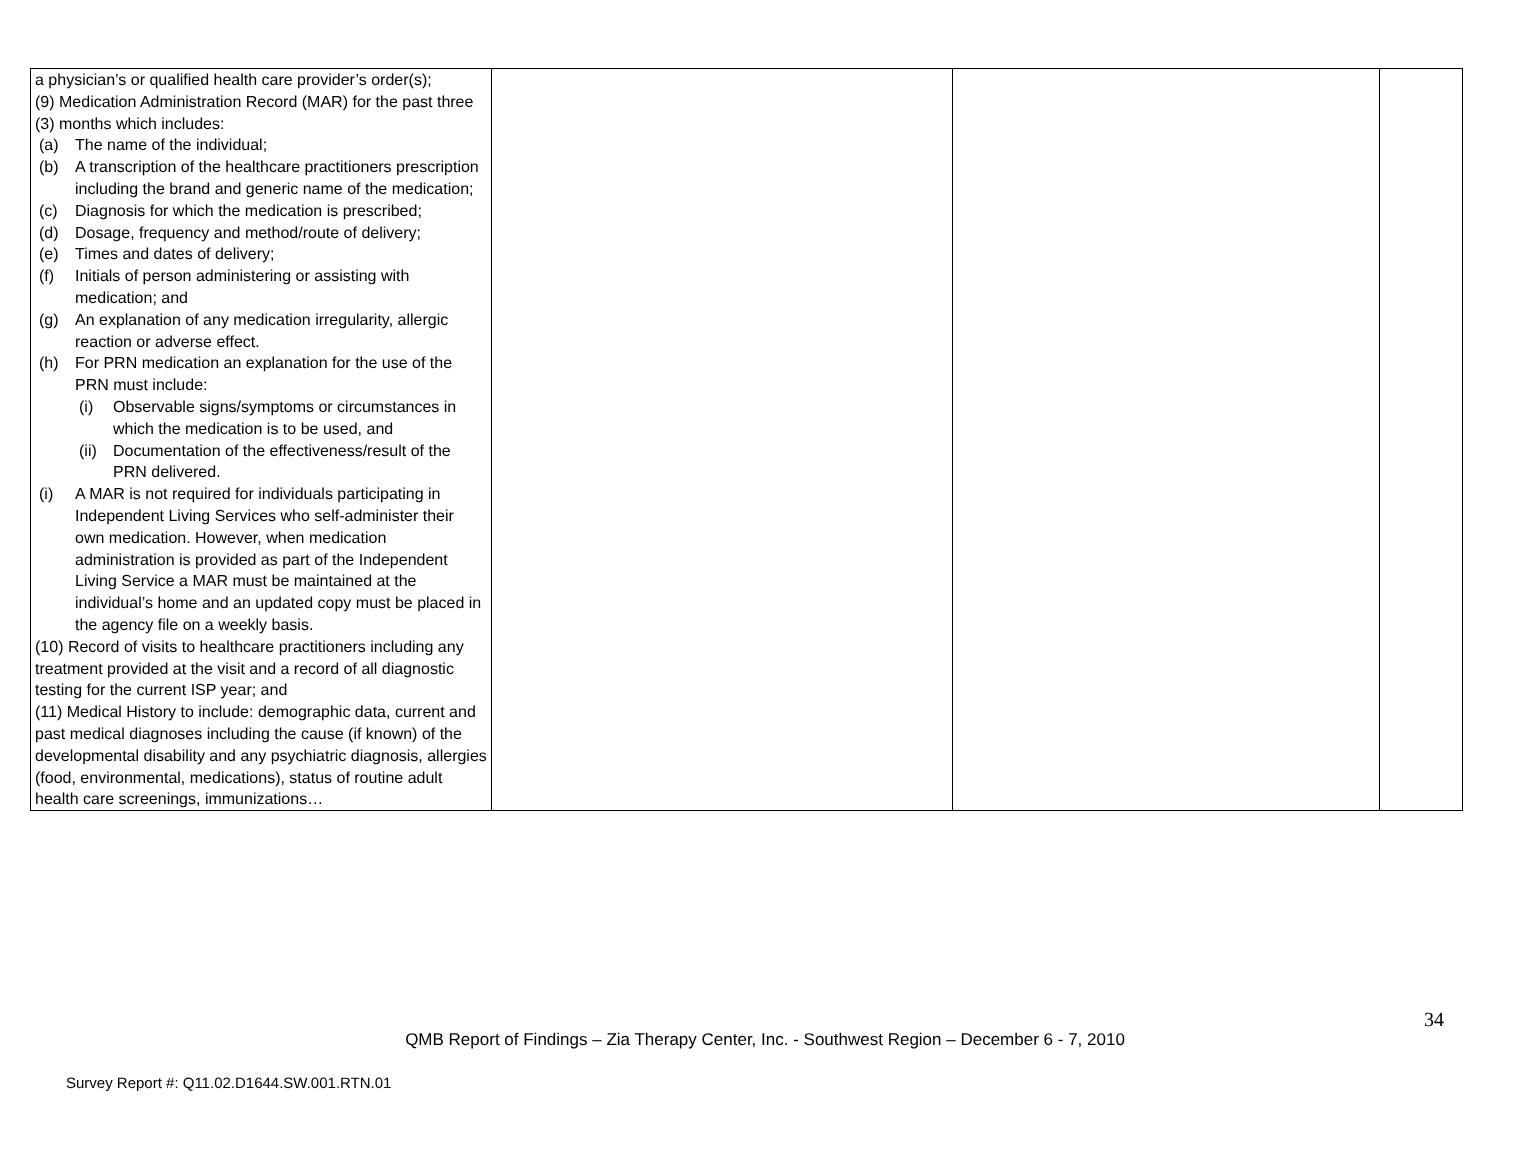| a physician’s or qualified health care provider’s order(s); (9) Medication Administration Record (MAR) for the past three (3) months which includes: (a) The name of the individual; (b) A transcription of the healthcare practitioners prescription including the brand and generic name of the medication; (c) Diagnosis for which the medication is prescribed; (d) Dosage, frequency and method/route of delivery; (e) Times and dates of delivery; (f) Initials of person administering or assisting with medication; and (g) An explanation of any medication irregularity, allergic reaction or adverse effect. (h) For PRN medication an explanation for the use of the PRN must include: (i) Observable signs/symptoms or circumstances in which the medication is to be used, and (ii) Documentation of the effectiveness/result of the PRN delivered. (i) A MAR is not required for individuals participating in Independent Living Services who self-administer their own medication. However, when medication administration is provided as part of the Independent Living Service a MAR must be maintained at the individual’s home and an updated copy must be placed in the agency file on a weekly basis. (10) Record of visits to healthcare practitioners including any treatment provided at the visit and a record of all diagnostic testing for the current ISP year; and (11) Medical History to include: demographic data, current and past medical diagnoses including the cause (if known) of the developmental disability and any psychiatric diagnosis, allergies (food, environmental, medications), status of routine adult health care screenings, immunizations… | | | |
34
QMB Report of Findings – Zia Therapy Center, Inc. - Southwest Region – December 6 - 7, 2010
Survey Report #: Q11.02.D1644.SW.001.RTN.01